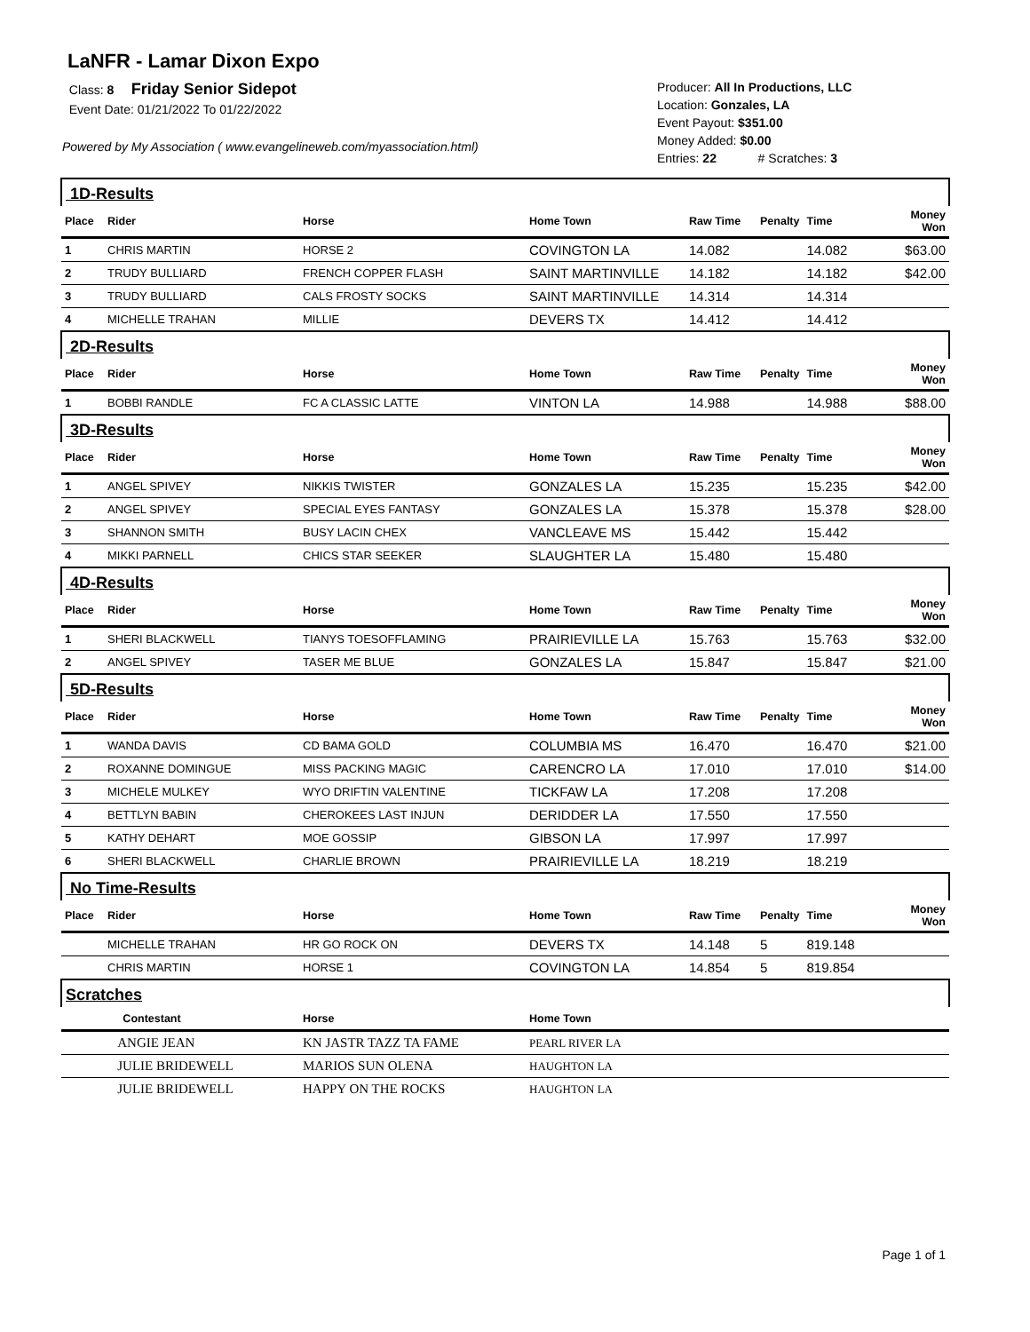LaNFR - Lamar Dixon Expo
Class: 8 Friday Senior Sidepot
Event Date: 01/21/2022 To 01/22/2022
Powered by My Association ( www.evangelineweb.com/myassociation.html)
Producer: All In Productions, LLC
Location: Gonzales, LA
Event Payout: $351.00
Money Added: $0.00
Entries: 22 # Scratches: 3
| 1D-Results | | | | | | | |
| Place | Rider | Horse | Home Town | Raw Time | Penalty | Time | Money Won |
| 1 | CHRIS MARTIN | HORSE 2 | COVINGTON LA | 14.082 | | 14.082 | $63.00 |
| 2 | TRUDY BULLIARD | FRENCH COPPER FLASH | SAINT MARTINVILLE | 14.182 | | 14.182 | $42.00 |
| 3 | TRUDY BULLIARD | CALS FROSTY SOCKS | SAINT MARTINVILLE | 14.314 | | 14.314 | |
| 4 | MICHELLE TRAHAN | MILLIE | DEVERS TX | 14.412 | | 14.412 | |
| 2D-Results | | | | | | | |
| Place | Rider | Horse | Home Town | Raw Time | Penalty | Time | Money Won |
| 1 | BOBBI RANDLE | FC A CLASSIC LATTE | VINTON LA | 14.988 | | 14.988 | $88.00 |
| 3D-Results | | | | | | | |
| Place | Rider | Horse | Home Town | Raw Time | Penalty | Time | Money Won |
| 1 | ANGEL SPIVEY | NIKKIS TWISTER | GONZALES LA | 15.235 | | 15.235 | $42.00 |
| 2 | ANGEL SPIVEY | SPECIAL EYES FANTASY | GONZALES LA | 15.378 | | 15.378 | $28.00 |
| 3 | SHANNON SMITH | BUSY LACIN CHEX | VANCLEAVE MS | 15.442 | | 15.442 | |
| 4 | MIKKI PARNELL | CHICS STAR SEEKER | SLAUGHTER LA | 15.480 | | 15.480 | |
| 4D-Results | | | | | | | |
| Place | Rider | Horse | Home Town | Raw Time | Penalty | Time | Money Won |
| 1 | SHERI BLACKWELL | TIANYS TOESOFFLAMING | PRAIRIEVILLE LA | 15.763 | | 15.763 | $32.00 |
| 2 | ANGEL SPIVEY | TASER ME BLUE | GONZALES LA | 15.847 | | 15.847 | $21.00 |
| 5D-Results | | | | | | | |
| Place | Rider | Horse | Home Town | Raw Time | Penalty | Time | Money Won |
| 1 | WANDA DAVIS | CD BAMA GOLD | COLUMBIA MS | 16.470 | | 16.470 | $21.00 |
| 2 | ROXANNE DOMINGUE | MISS PACKING MAGIC | CARENCRO LA | 17.010 | | 17.010 | $14.00 |
| 3 | MICHELE MULKEY | WYO DRIFTIN VALENTINE | TICKFAW LA | 17.208 | | 17.208 | |
| 4 | BETTLYN BABIN | CHEROKEES LAST INJUN | DERIDDER LA | 17.550 | | 17.550 | |
| 5 | KATHY DEHART | MOE GOSSIP | GIBSON LA | 17.997 | | 17.997 | |
| 6 | SHERI BLACKWELL | CHARLIE BROWN | PRAIRIEVILLE LA | 18.219 | | 18.219 | |
| No Time-Results | | | | | | | |
| Place | Rider | Horse | Home Town | Raw Time | Penalty | Time | Money Won |
| | MICHELLE TRAHAN | HR GO ROCK ON | DEVERS TX | 14.148 | 5 | 819.148 | |
| | CHRIS MARTIN | HORSE 1 | COVINGTON LA | 14.854 | 5 | 819.854 | |
| Scratches | | | | | | | |
| | Contestant | Horse | Home Town | | | | |
| | ANGIE JEAN | KN JASTR TAZZ TA FAME | PEARL RIVER LA | | | | |
| | JULIE BRIDEWELL | MARIOS SUN OLENA | HAUGHTON LA | | | | |
| | JULIE BRIDEWELL | HAPPY ON THE ROCKS | HAUGHTON LA | | | | |
Page 1 of 1